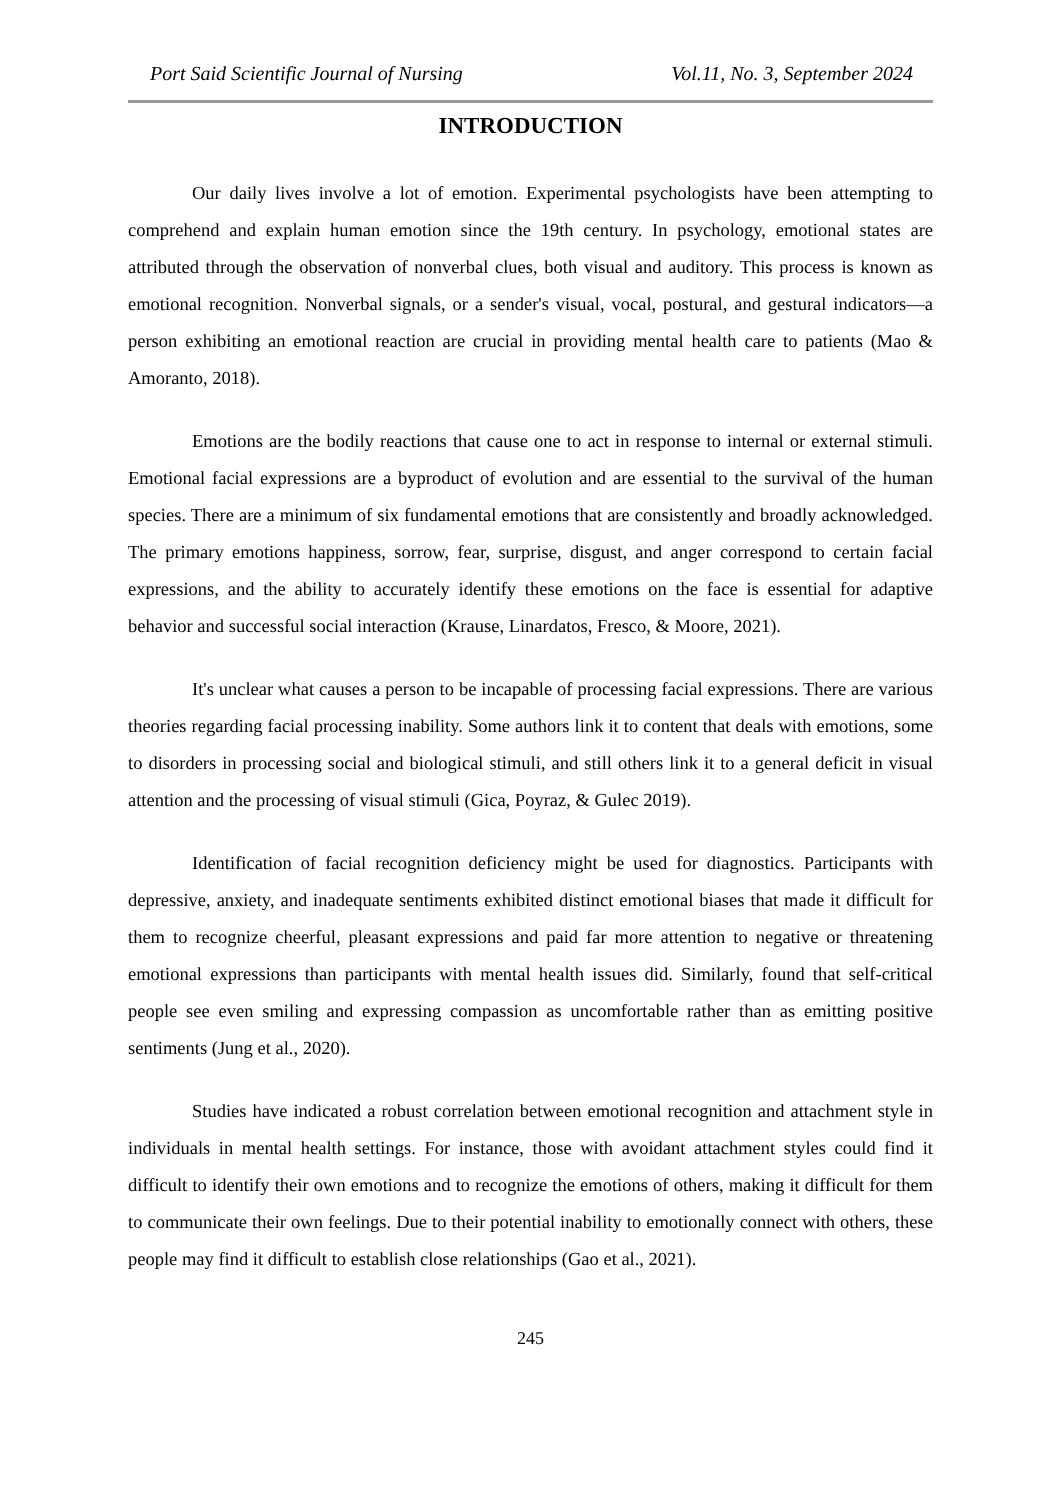Port Said Scientific Journal of Nursing Vol.11, No. 3, September 2024
INTRODUCTION
Our daily lives involve a lot of emotion. Experimental psychologists have been attempting to comprehend and explain human emotion since the 19th century. In psychology, emotional states are attributed through the observation of nonverbal clues, both visual and auditory. This process is known as emotional recognition. Nonverbal signals, or a sender's visual, vocal, postural, and gestural indicators—a person exhibiting an emotional reaction are crucial in providing mental health care to patients (Mao & Amoranto, 2018).
Emotions are the bodily reactions that cause one to act in response to internal or external stimuli. Emotional facial expressions are a byproduct of evolution and are essential to the survival of the human species. There are a minimum of six fundamental emotions that are consistently and broadly acknowledged. The primary emotions happiness, sorrow, fear, surprise, disgust, and anger correspond to certain facial expressions, and the ability to accurately identify these emotions on the face is essential for adaptive behavior and successful social interaction (Krause, Linardatos, Fresco, & Moore, 2021).
It's unclear what causes a person to be incapable of processing facial expressions. There are various theories regarding facial processing inability. Some authors link it to content that deals with emotions, some to disorders in processing social and biological stimuli, and still others link it to a general deficit in visual attention and the processing of visual stimuli (Gica, Poyraz, & Gulec 2019).
Identification of facial recognition deficiency might be used for diagnostics. Participants with depressive, anxiety, and inadequate sentiments exhibited distinct emotional biases that made it difficult for them to recognize cheerful, pleasant expressions and paid far more attention to negative or threatening emotional expressions than participants with mental health issues did. Similarly, found that self-critical people see even smiling and expressing compassion as uncomfortable rather than as emitting positive sentiments (Jung et al., 2020).
Studies have indicated a robust correlation between emotional recognition and attachment style in individuals in mental health settings. For instance, those with avoidant attachment styles could find it difficult to identify their own emotions and to recognize the emotions of others, making it difficult for them to communicate their own feelings. Due to their potential inability to emotionally connect with others, these people may find it difficult to establish close relationships (Gao et al., 2021).
245